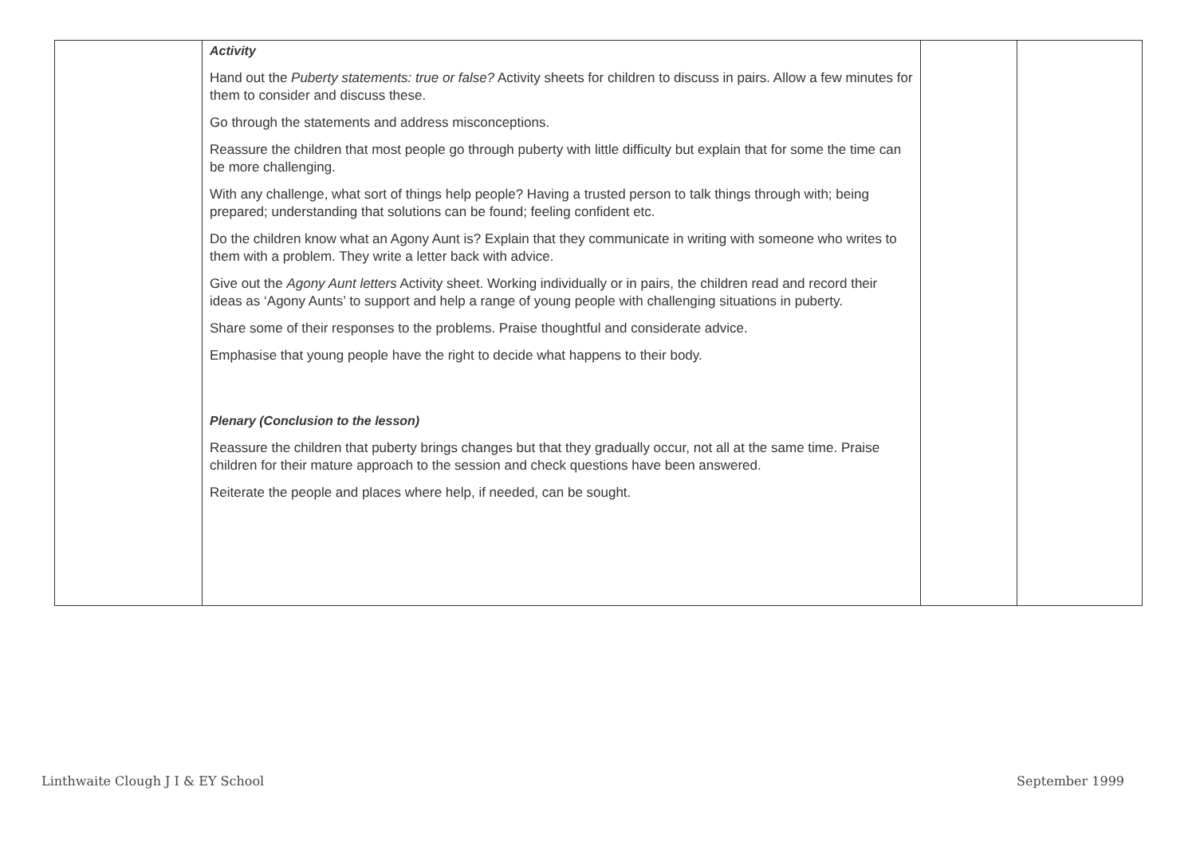| | Activity Hand out the Puberty statements: true or false? Activity sheets for children to discuss in pairs. Allow a few minutes for them to consider and discuss these. Go through the statements and address misconceptions. Reassure the children that most people go through puberty with little difficulty but explain that for some the time can be more challenging. With any challenge, what sort of things help people? Having a trusted person to talk things through with; being prepared; understanding that solutions can be found; feeling confident etc. Do the children know what an Agony Aunt is? Explain that they communicate in writing with someone who writes to them with a problem. They write a letter back with advice. Give out the Agony Aunt letters Activity sheet. Working individually or in pairs, the children read and record their ideas as ‘Agony Aunts’ to support and help a range of young people with challenging situations in puberty. Share some of their responses to the problems. Praise thoughtful and considerate advice. Emphasise that young people have the right to decide what happens to their body. Plenary (Conclusion to the lesson) Reassure the children that puberty brings changes but that they gradually occur, not all at the same time. Praise children for their mature approach to the session and check questions have been answered. Reiterate the people and places where help, if needed, can be sought. | | |
Linthwaite Clough J I & EY School September 1999